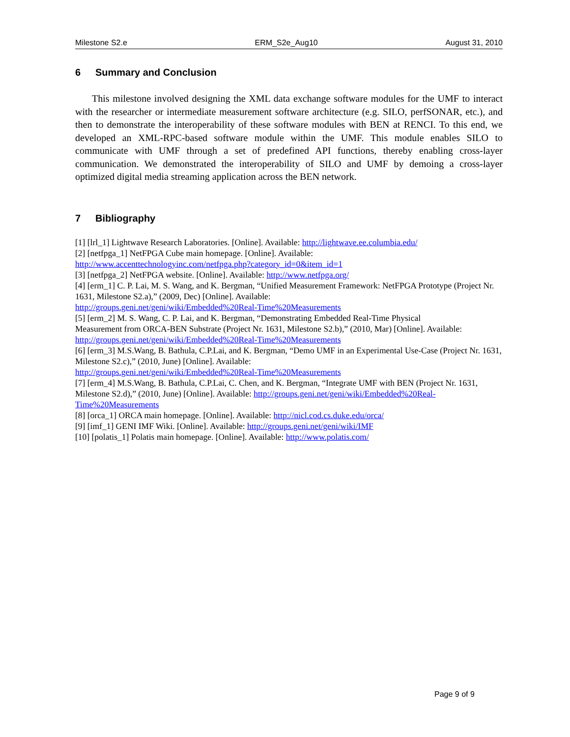Milestone S2.e ERM_S2e_Aug10 August 31, 2010
6 Summary and Conclusion
This milestone involved designing the XML data exchange software modules for the UMF to interact with the researcher or intermediate measurement software architecture (e.g. SILO, perfSONAR, etc.), and then to demonstrate the interoperability of these software modules with BEN at RENCI. To this end, we developed an XML-RPC-based software module within the UMF. This module enables SILO to communicate with UMF through a set of predefined API functions, thereby enabling cross-layer communication. We demonstrated the interoperability of SILO and UMF by demoing a cross-layer optimized digital media streaming application across the BEN network.
7 Bibliography
[1] [lrl_1] Lightwave Research Laboratories. [Online]. Available: http://lightwave.ee.columbia.edu/
[2] [netfpga_1] NetFPGA Cube main homepage. [Online]. Available:
http://www.accenttechnologyinc.com/netfpga.php?category_id=0&item_id=1
[3] [netfpga_2] NetFPGA website. [Online]. Available: http://www.netfpga.org/
[4] [erm_1] C. P. Lai, M. S. Wang, and K. Bergman, “Unified Measurement Framework: NetFPGA Prototype (Project Nr. 1631, Milestone S2.a),” (2009, Dec) [Online]. Available:
http://groups.geni.net/geni/wiki/Embedded%20Real-Time%20Measurements
[5] [erm_2] M. S. Wang, C. P. Lai, and K. Bergman, “Demonstrating Embedded Real-Time Physical
Measurement from ORCA-BEN Substrate (Project Nr. 1631, Milestone S2.b),” (2010, Mar) [Online]. Available:
http://groups.geni.net/geni/wiki/Embedded%20Real-Time%20Measurements
[6] [erm_3] M.S.Wang, B. Bathula, C.P.Lai, and K. Bergman, “Demo UMF in an Experimental Use-Case (Project Nr. 1631, Milestone S2.c),” (2010, June) [Online]. Available:
http://groups.geni.net/geni/wiki/Embedded%20Real-Time%20Measurements
[7] [erm_4] M.S.Wang, B. Bathula, C.P.Lai, C. Chen, and K. Bergman, “Integrate UMF with BEN (Project Nr. 1631, Milestone S2.d),” (2010, June) [Online]. Available: http://groups.geni.net/geni/wiki/Embedded%20Real-Time%20Measurements
[8] [orca_1] ORCA main homepage. [Online]. Available: http://nicl.cod.cs.duke.edu/orca/
[9] [imf_1] GENI IMF Wiki. [Online]. Available: http://groups.geni.net/geni/wiki/IMF
[10] [polatis_1] Polatis main homepage. [Online]. Available: http://www.polatis.com/
Page 9 of 9